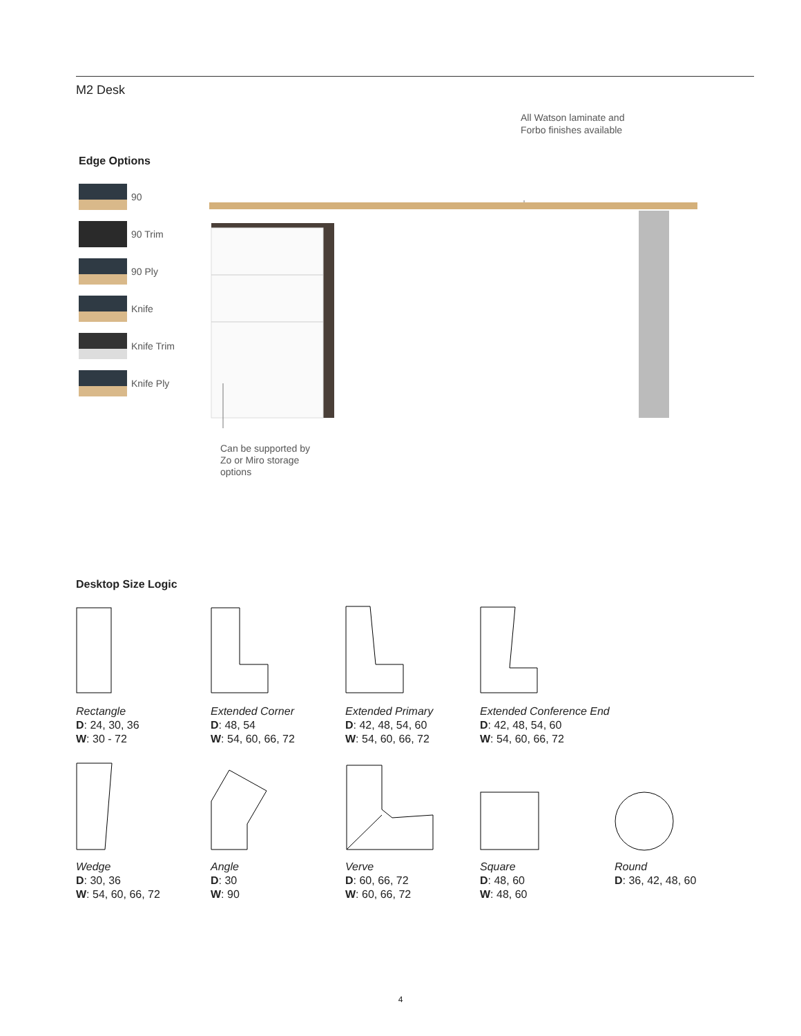M2 Desk
All Watson laminate and
Forbo finishes available
Edge Options
90
90 Trim
90 Ply
Knife
Knife Trim
Knife Ply
Can be supported by
Zo or Miro storage
options
Desktop Size Logic
Rectangle
D: 24, 30, 36
W: 30 - 72
Extended Corner
D: 48, 54
W: 54, 60, 66, 72
Extended Primary
D: 42, 48, 54, 60
W: 54, 60, 66, 72
Extended Conference End
D: 42, 48, 54, 60
W: 54, 60, 66, 72
Wedge
D: 30, 36
W: 54, 60, 66, 72
Angle
D: 30
W: 90
Verve
D: 60, 66, 72
W: 60, 66, 72
Square
D: 48, 60
W: 48, 60
Round
D: 36, 42, 48, 60
4